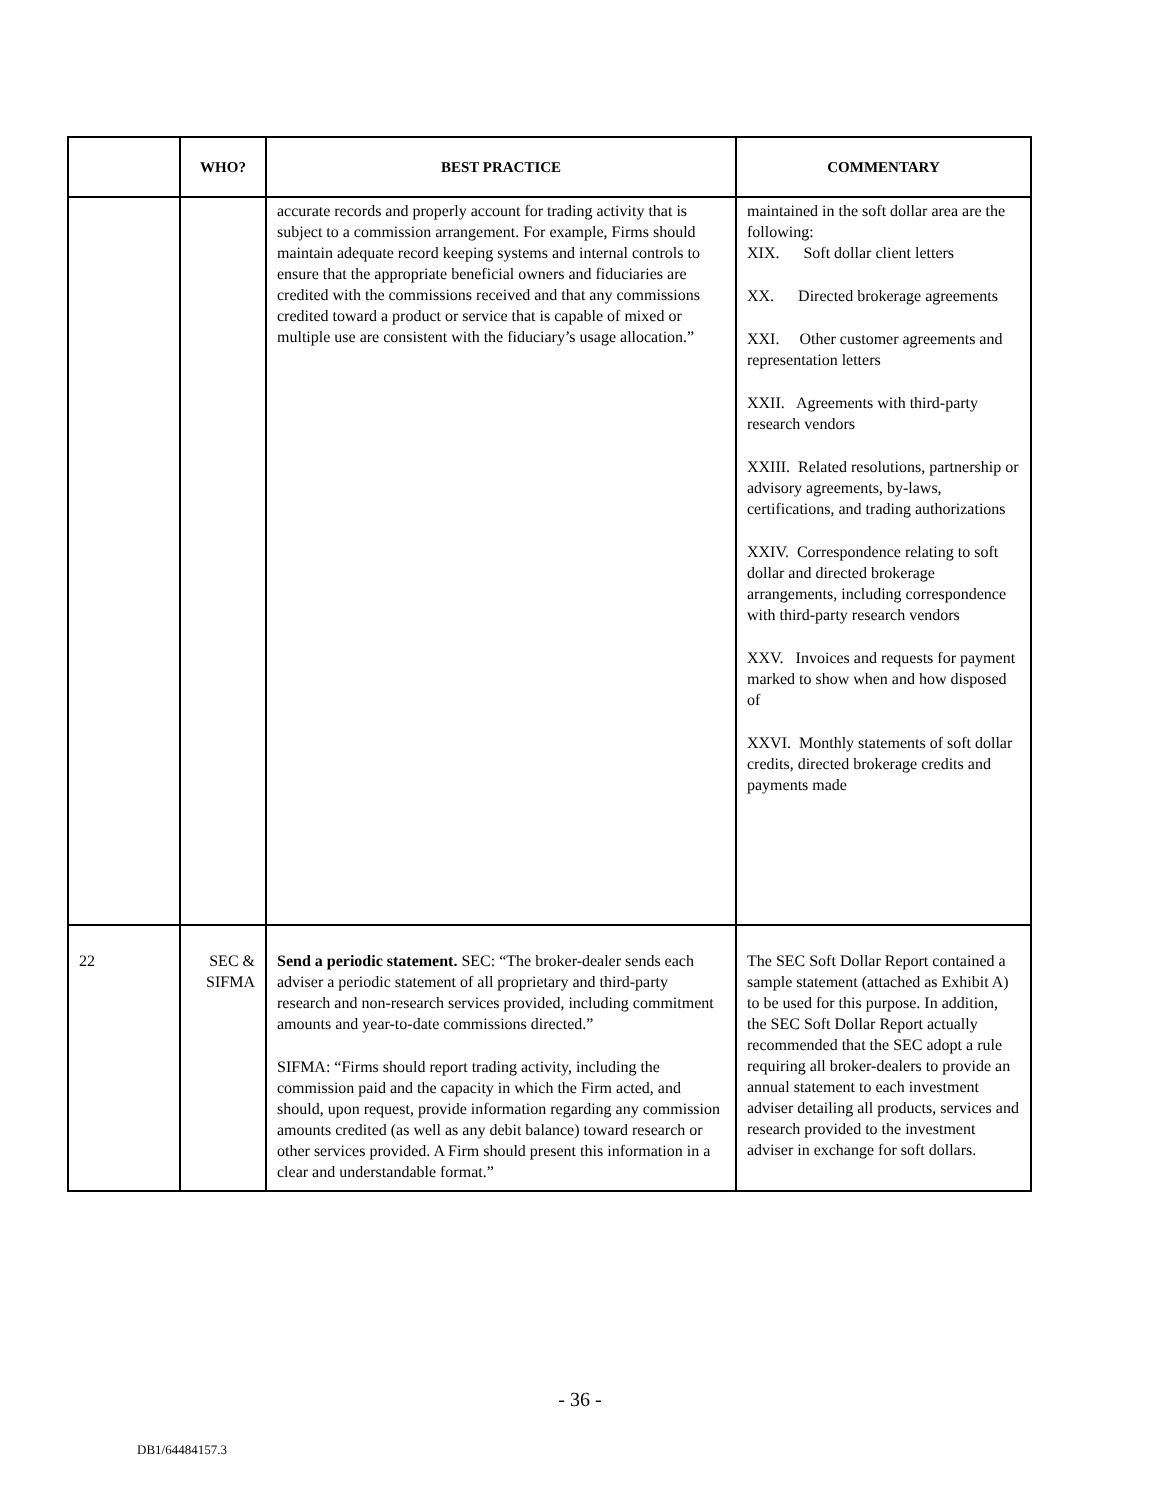| | WHO? | BEST PRACTICE | COMMENTARY |
| --- | --- | --- | --- |
| | | accurate records and properly account for trading activity that is subject to a commission arrangement. For example, Firms should maintain adequate record keeping systems and internal controls to ensure that the appropriate beneficial owners and fiduciaries are credited with the commissions received and that any commissions credited toward a product or service that is capable of mixed or multiple use are consistent with the fiduciary’s usage allocation.” | maintained in the soft dollar area are the following: XIX. Soft dollar client letters XX. Directed brokerage agreements XXI. Other customer agreements and representation letters XXII. Agreements with third-party research vendors XXIII. Related resolutions, partnership or advisory agreements, by-laws, certifications, and trading authorizations XXIV. Correspondence relating to soft dollar and directed brokerage arrangements, including correspondence with third-party research vendors XXV. Invoices and requests for payment marked to show when and how disposed of XXVI. Monthly statements of soft dollar credits, directed brokerage credits and payments made |
| 22 | SEC & SIFMA | Send a periodic statement. SEC: “The broker-dealer sends each adviser a periodic statement of all proprietary and third-party research and non-research services provided, including commitment amounts and year-to-date commissions directed.” SIFMA: “Firms should report trading activity, including the commission paid and the capacity in which the Firm acted, and should, upon request, provide information regarding any commission amounts credited (as well as any debit balance) toward research or other services provided. A Firm should present this information in a clear and understandable format.” | The SEC Soft Dollar Report contained a sample statement (attached as Exhibit A) to be used for this purpose. In addition, the SEC Soft Dollar Report actually recommended that the SEC adopt a rule requiring all broker-dealers to provide an annual statement to each investment adviser detailing all products, services and research provided to the investment adviser in exchange for soft dollars. |
- 36 -
DB1/64484157.3